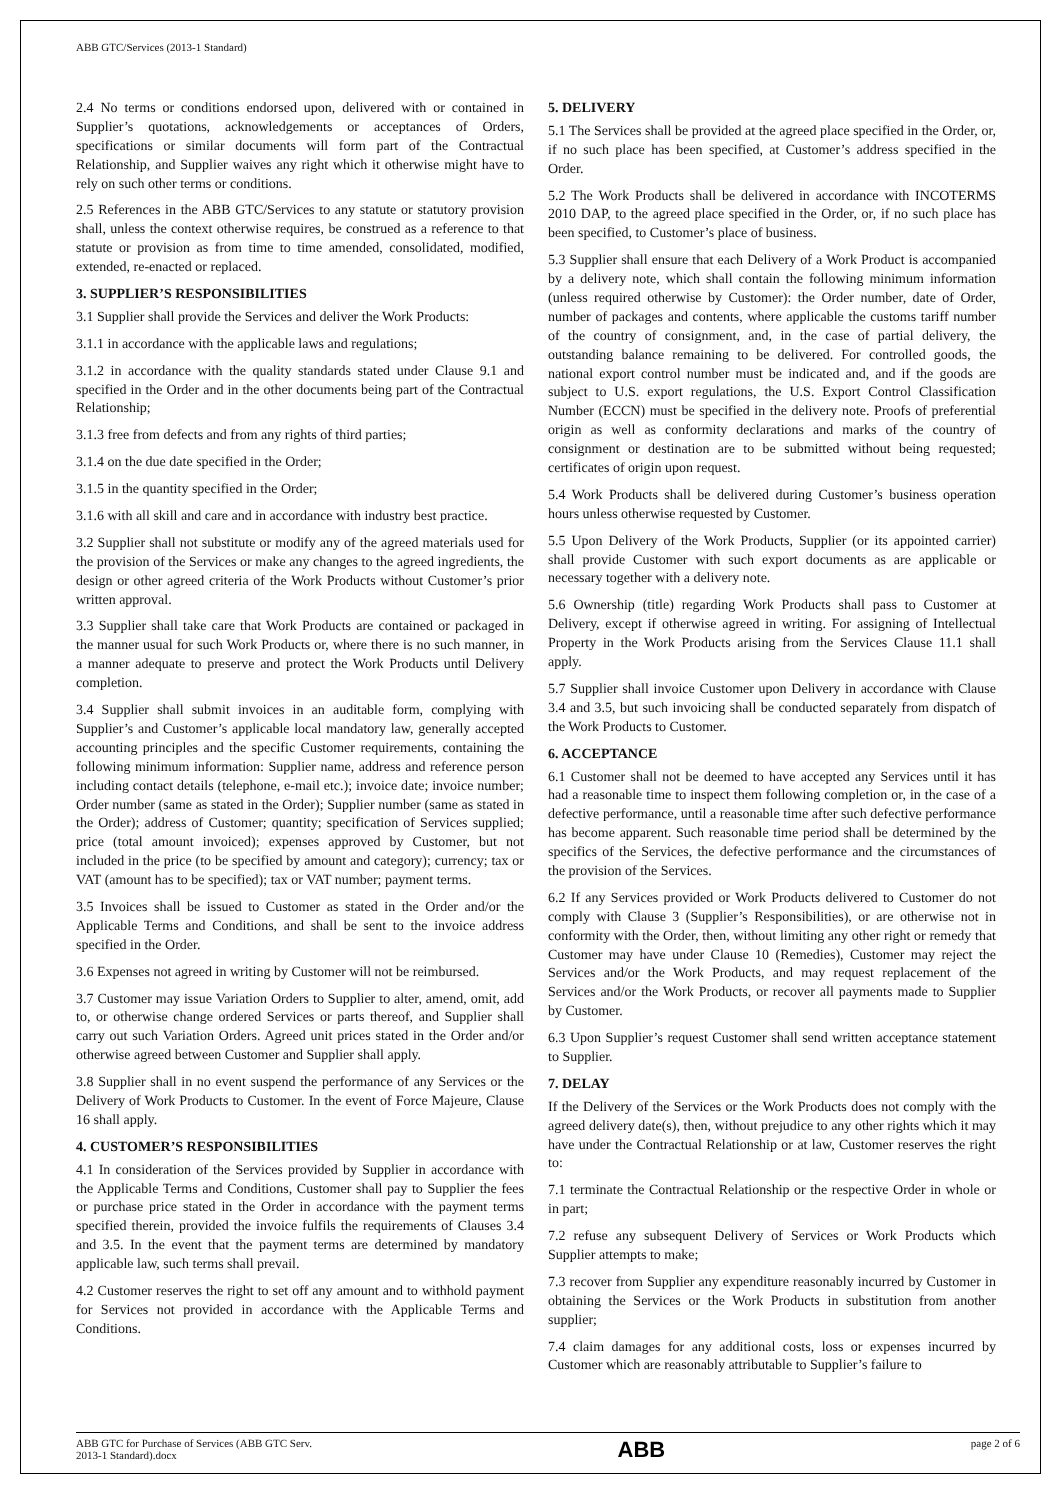ABB GTC/Services (2013-1 Standard)
2.4 No terms or conditions endorsed upon, delivered with or contained in Supplier’s quotations, acknowledgements or acceptances of Orders, specifications or similar documents will form part of the Contractual Relationship, and Supplier waives any right which it otherwise might have to rely on such other terms or conditions.
2.5 References in the ABB GTC/Services to any statute or statutory provision shall, unless the context otherwise requires, be construed as a reference to that statute or provision as from time to time amended, consolidated, modified, extended, re-enacted or replaced.
3. SUPPLIER’S RESPONSIBILITIES
3.1 Supplier shall provide the Services and deliver the Work Products:
3.1.1 in accordance with the applicable laws and regulations;
3.1.2 in accordance with the quality standards stated under Clause 9.1 and specified in the Order and in the other documents being part of the Contractual Relationship;
3.1.3 free from defects and from any rights of third parties;
3.1.4 on the due date specified in the Order;
3.1.5 in the quantity specified in the Order;
3.1.6 with all skill and care and in accordance with industry best practice.
3.2 Supplier shall not substitute or modify any of the agreed materials used for the provision of the Services or make any changes to the agreed ingredients, the design or other agreed criteria of the Work Products without Customer’s prior written approval.
3.3 Supplier shall take care that Work Products are contained or packaged in the manner usual for such Work Products or, where there is no such manner, in a manner adequate to preserve and protect the Work Products until Delivery completion.
3.4 Supplier shall submit invoices in an auditable form, complying with Supplier’s and Customer’s applicable local mandatory law, generally accepted accounting principles and the specific Customer requirements, containing the following minimum information: Supplier name, address and reference person including contact details (telephone, e-mail etc.); invoice date; invoice number; Order number (same as stated in the Order); Supplier number (same as stated in the Order); address of Customer; quantity; specification of Services supplied; price (total amount invoiced); expenses approved by Customer, but not included in the price (to be specified by amount and category); currency; tax or VAT (amount has to be specified); tax or VAT number; payment terms.
3.5 Invoices shall be issued to Customer as stated in the Order and/or the Applicable Terms and Conditions, and shall be sent to the invoice address specified in the Order.
3.6 Expenses not agreed in writing by Customer will not be reimbursed.
3.7 Customer may issue Variation Orders to Supplier to alter, amend, omit, add to, or otherwise change ordered Services or parts thereof, and Supplier shall carry out such Variation Orders. Agreed unit prices stated in the Order and/or otherwise agreed between Customer and Supplier shall apply.
3.8 Supplier shall in no event suspend the performance of any Services or the Delivery of Work Products to Customer. In the event of Force Majeure, Clause 16 shall apply.
4. CUSTOMER’S RESPONSIBILITIES
4.1 In consideration of the Services provided by Supplier in accordance with the Applicable Terms and Conditions, Customer shall pay to Supplier the fees or purchase price stated in the Order in accordance with the payment terms specified therein, provided the invoice fulfils the requirements of Clauses 3.4 and 3.5. In the event that the payment terms are determined by mandatory applicable law, such terms shall prevail.
4.2 Customer reserves the right to set off any amount and to withhold payment for Services not provided in accordance with the Applicable Terms and Conditions.
5. DELIVERY
5.1 The Services shall be provided at the agreed place specified in the Order, or, if no such place has been specified, at Customer’s address specified in the Order.
5.2 The Work Products shall be delivered in accordance with INCOTERMS 2010 DAP, to the agreed place specified in the Order, or, if no such place has been specified, to Customer’s place of business.
5.3 Supplier shall ensure that each Delivery of a Work Product is accompanied by a delivery note, which shall contain the following minimum information (unless required otherwise by Customer): the Order number, date of Order, number of packages and contents, where applicable the customs tariff number of the country of consignment, and, in the case of partial delivery, the outstanding balance remaining to be delivered. For controlled goods, the national export control number must be indicated and, and if the goods are subject to U.S. export regulations, the U.S. Export Control Classification Number (ECCN) must be specified in the delivery note. Proofs of preferential origin as well as conformity declarations and marks of the country of consignment or destination are to be submitted without being requested; certificates of origin upon request.
5.4 Work Products shall be delivered during Customer’s business operation hours unless otherwise requested by Customer.
5.5 Upon Delivery of the Work Products, Supplier (or its appointed carrier) shall provide Customer with such export documents as are applicable or necessary together with a delivery note.
5.6 Ownership (title) regarding Work Products shall pass to Customer at Delivery, except if otherwise agreed in writing. For assigning of Intellectual Property in the Work Products arising from the Services Clause 11.1 shall apply.
5.7 Supplier shall invoice Customer upon Delivery in accordance with Clause 3.4 and 3.5, but such invoicing shall be conducted separately from dispatch of the Work Products to Customer.
6. ACCEPTANCE
6.1 Customer shall not be deemed to have accepted any Services until it has had a reasonable time to inspect them following completion or, in the case of a defective performance, until a reasonable time after such defective performance has become apparent. Such reasonable time period shall be determined by the specifics of the Services, the defective performance and the circumstances of the provision of the Services.
6.2 If any Services provided or Work Products delivered to Customer do not comply with Clause 3 (Supplier’s Responsibilities), or are otherwise not in conformity with the Order, then, without limiting any other right or remedy that Customer may have under Clause 10 (Remedies), Customer may reject the Services and/or the Work Products, and may request replacement of the Services and/or the Work Products, or recover all payments made to Supplier by Customer.
6.3 Upon Supplier’s request Customer shall send written acceptance statement to Supplier.
7. DELAY
If the Delivery of the Services or the Work Products does not comply with the agreed delivery date(s), then, without prejudice to any other rights which it may have under the Contractual Relationship or at law, Customer reserves the right to:
7.1 terminate the Contractual Relationship or the respective Order in whole or in part;
7.2 refuse any subsequent Delivery of Services or Work Products which Supplier attempts to make;
7.3 recover from Supplier any expenditure reasonably incurred by Customer in obtaining the Services or the Work Products in substitution from another supplier;
7.4 claim damages for any additional costs, loss or expenses incurred by Customer which are reasonably attributable to Supplier’s failure to
ABB GTC for Purchase of Services (ABB GTC Serv.
2013-1 Standard).docx
ABB
page 2 of 6